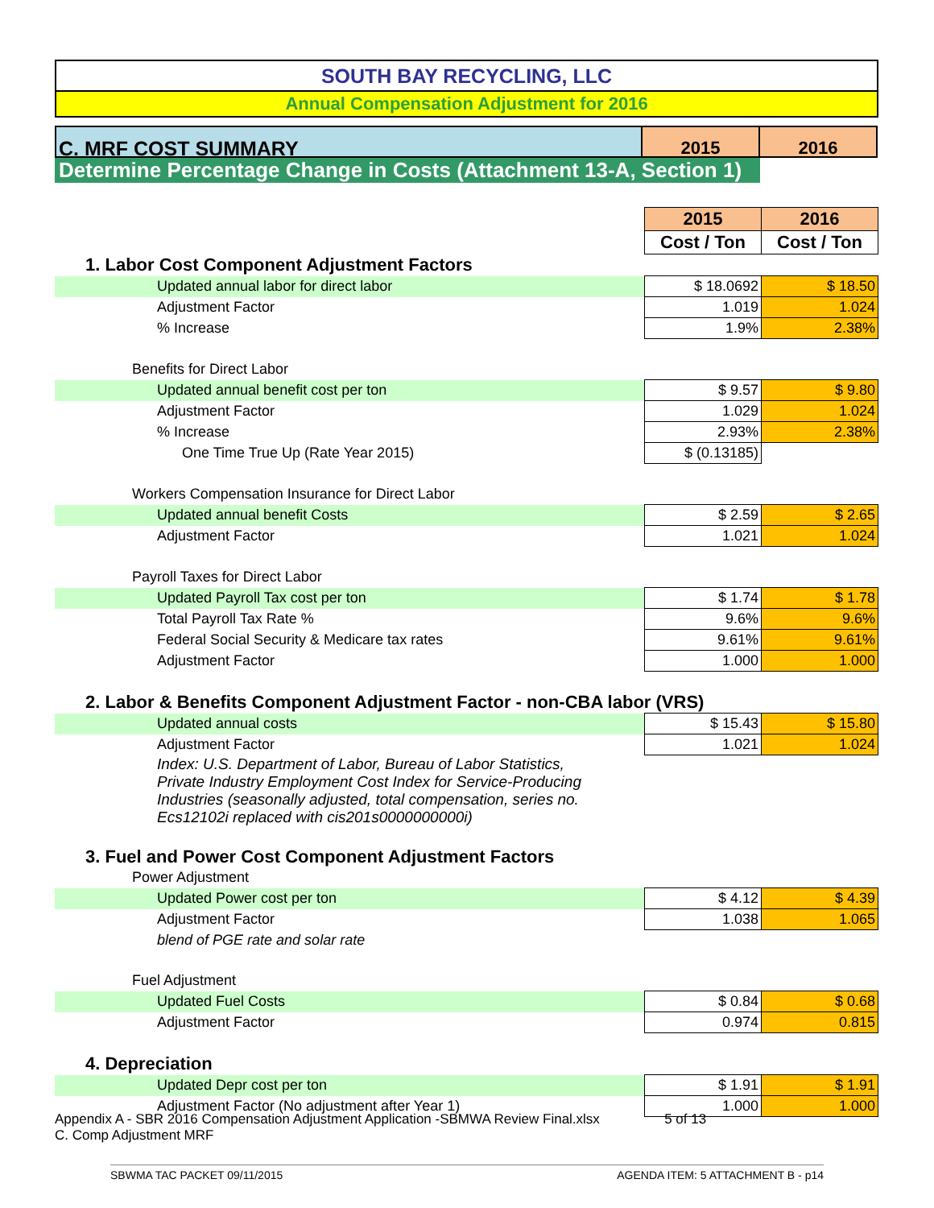SOUTH BAY RECYCLING, LLC
Annual Compensation Adjustment for 2016
C. MRF COST SUMMARY 2015 2016
Determine Percentage Change in Costs (Attachment 13-A, Section 1)
| | 2015 | 2016 |
| | Cost / Ton | Cost / Ton |
| 1. Labor Cost Component Adjustment Factors | | |
| Updated annual labor for direct labor | $ 18.0692 | $ 18.50 |
| Adjustment Factor | 1.019 | 1.024 |
| % Increase | 1.9% | 2.38% |
| Benefits for Direct Labor | | |
| Updated annual benefit cost per ton | $ 9.57 | $ 9.80 |
| Adjustment Factor | 1.029 | 1.024 |
| % Increase | 2.93% | 2.38% |
| One Time True Up (Rate Year 2015) | $ (0.13185) | |
| Workers Compensation Insurance for Direct Labor | | |
| Updated annual benefit Costs | $ 2.59 | $ 2.65 |
| Adjustment Factor | 1.021 | 1.024 |
| Payroll Taxes for Direct Labor | | |
| Updated Payroll Tax cost per ton | $ 1.74 | $ 1.78 |
| Total Payroll Tax Rate % | 9.6% | 9.6% |
| Federal Social Security & Medicare tax rates | 9.61% | 9.61% |
| Adjustment Factor | 1.000 | 1.000 |
| 2. Labor & Benefits Component Adjustment Factor - non-CBA labor (VRS) | | |
| Updated annual costs | $ 15.43 | $ 15.80 |
| Adjustment Factor | 1.021 | 1.024 |
| Index: U.S. Department of Labor, Bureau of Labor Statistics, Private Industry Employment Cost Index for Service-Producing Industries (seasonally adjusted, total compensation, series no. Ecs12102i replaced with cis201s0000000000i) | | |
| 3. Fuel and Power Cost Component Adjustment Factors | | |
| Power Adjustment | | |
| Updated Power cost per ton | $ 4.12 | $ 4.39 |
| Adjustment Factor | 1.038 | 1.065 |
| blend of PGE rate and solar rate | | |
| Fuel Adjustment | | |
| Updated Fuel Costs | $ 0.84 | $ 0.68 |
| Adjustment Factor | 0.974 | 0.815 |
| 4. Depreciation | | |
| Updated Depr cost per ton | $ 1.91 | $ 1.91 |
| Adjustment Factor (No adjustment after Year 1) | 1.000 | 1.000 |
Appendix A - SBR 2016 Compensation Adjustment Application -SBMWA Review Final.xlsx 5 of 13
C. Comp Adjustment MRF
SBWMA TAC PACKET 09/11/2015 AGENDA ITEM: 5 ATTACHMENT B - p14